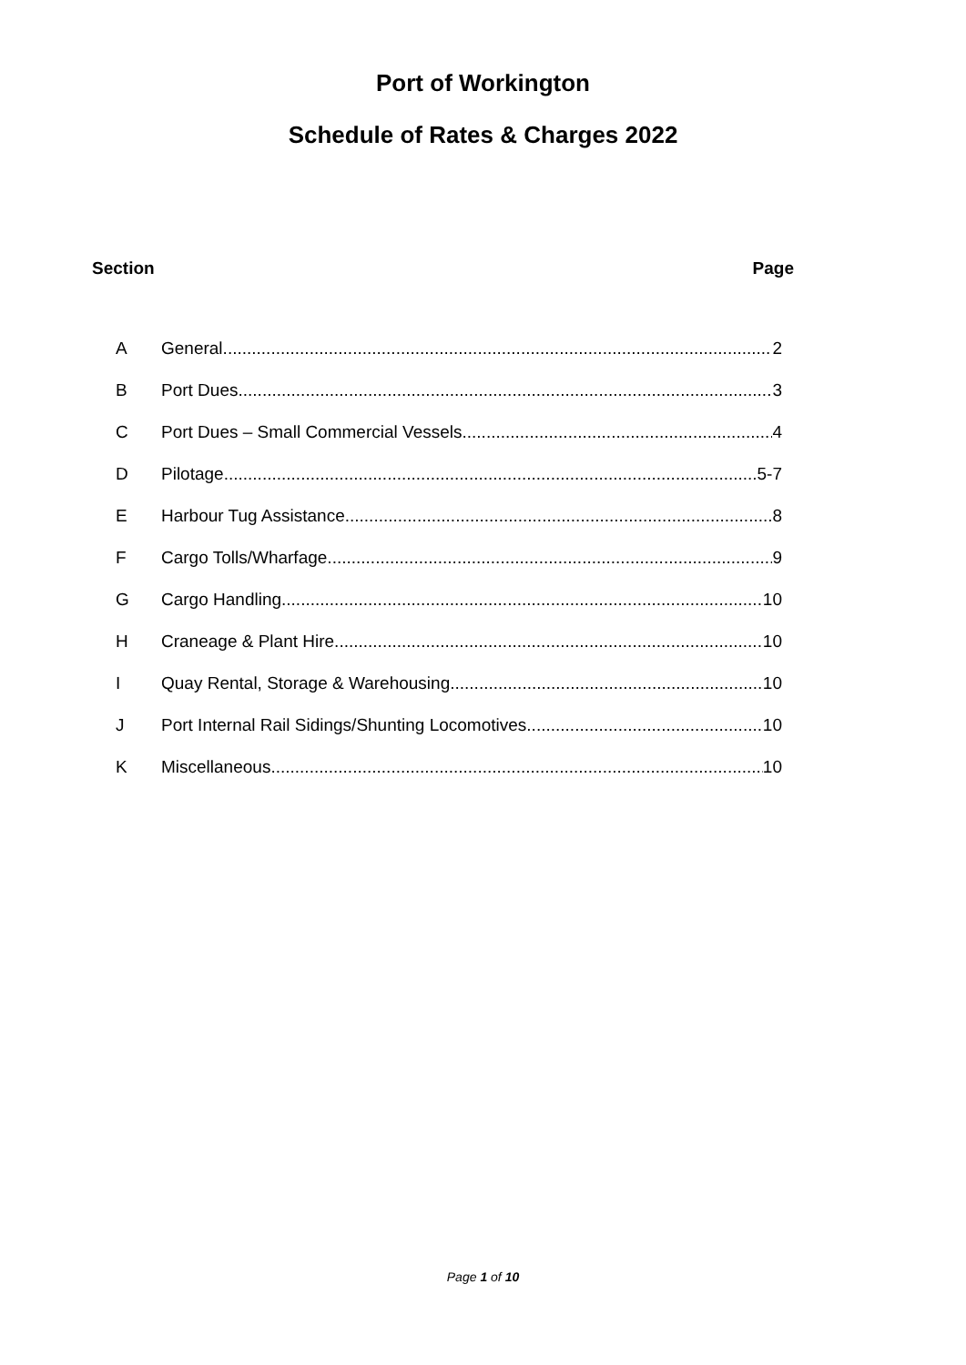Port of Workington
Schedule of Rates & Charges 2022
Section Page
A General 2
B Port Dues 3
C Port Dues – Small Commercial Vessels 4
D Pilotage 5-7
E Harbour Tug Assistance 8
F Cargo Tolls/Wharfage 9
G Cargo Handling 10
H Craneage & Plant Hire 10
I Quay Rental, Storage & Warehousing 10
J Port Internal Rail Sidings/Shunting Locomotives 10
K Miscellaneous 10
Page 1 of 10